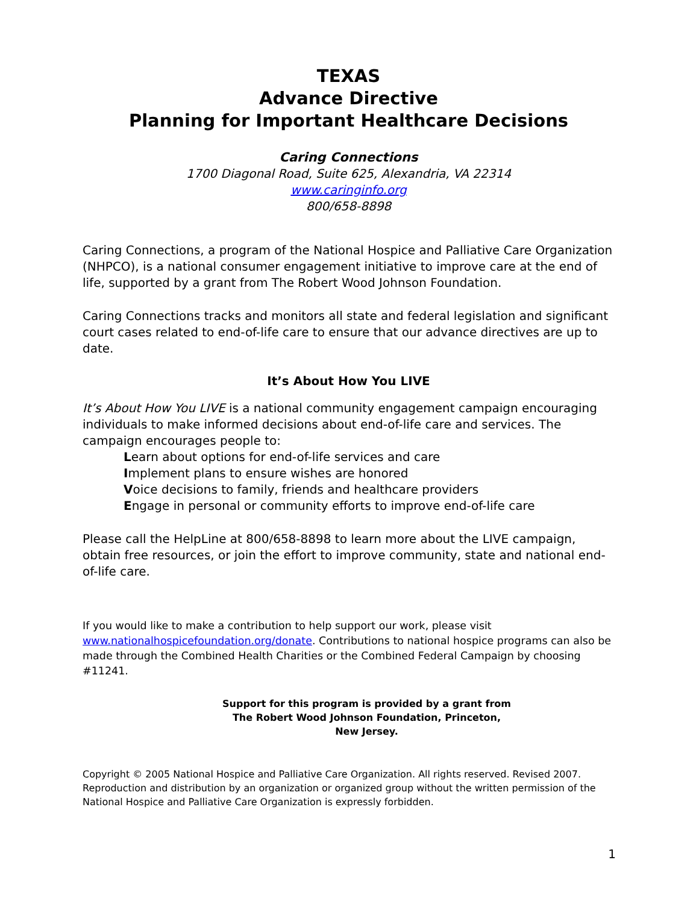TEXAS
Advance Directive
Planning for Important Healthcare Decisions
Caring Connections
1700 Diagonal Road, Suite 625, Alexandria, VA 22314
www.caringinfo.org
800/658-8898
Caring Connections, a program of the National Hospice and Palliative Care Organization (NHPCO), is a national consumer engagement initiative to improve care at the end of life, supported by a grant from The Robert Wood Johnson Foundation.
Caring Connections tracks and monitors all state and federal legislation and significant court cases related to end-of-life care to ensure that our advance directives are up to date.
It’s About How You LIVE
It’s About How You LIVE is a national community engagement campaign encouraging individuals to make informed decisions about end-of-life care and services. The campaign encourages people to:
Learn about options for end-of-life services and care
Implement plans to ensure wishes are honored
Voice decisions to family, friends and healthcare providers
Engage in personal or community efforts to improve end-of-life care
Please call the HelpLine at 800/658-8898 to learn more about the LIVE campaign, obtain free resources, or join the effort to improve community, state and national end-of-life care.
If you would like to make a contribution to help support our work, please visit www.nationalhospicefoundation.org/donate. Contributions to national hospice programs can also be made through the Combined Health Charities or the Combined Federal Campaign by choosing #11241.
Support for this program is provided by a grant from
The Robert Wood Johnson Foundation, Princeton,
New Jersey.
Copyright © 2005 National Hospice and Palliative Care Organization. All rights reserved. Revised 2007. Reproduction and distribution by an organization or organized group without the written permission of the National Hospice and Palliative Care Organization is expressly forbidden.
1